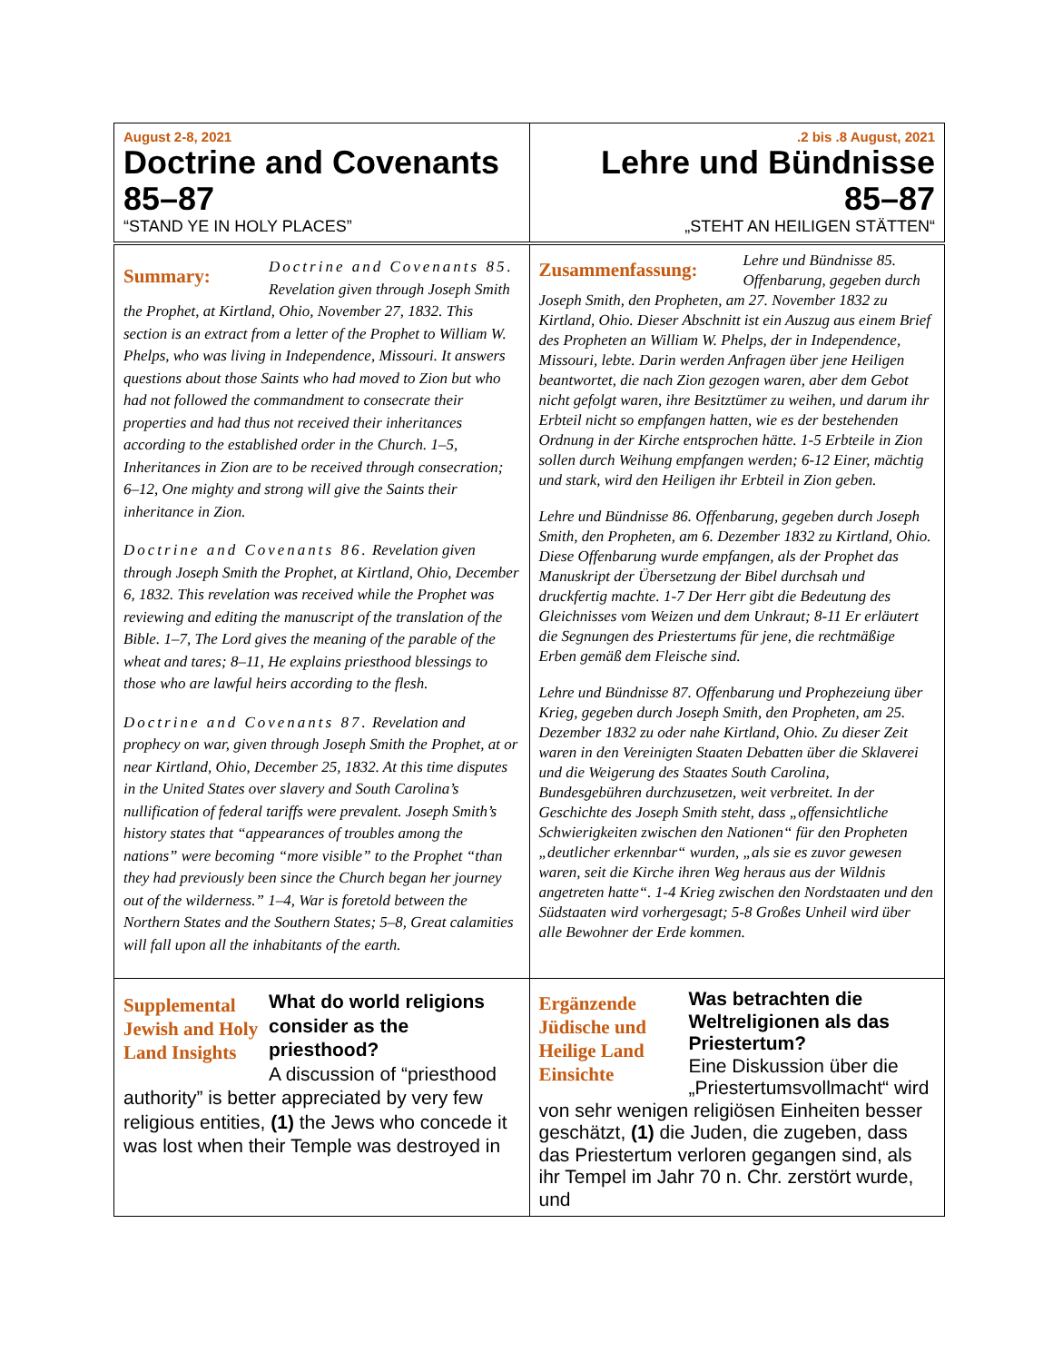| August 2-8, 2021 Doctrine and Covenants 85–87 “STAND YE IN HOLY PLACES” | .2 bis .8 August, 2021 Lehre und Bündnisse 85–87 „STEHT AN HEILIGEN STÄTTEN“ |
| Summary: Doctrine and Covenants 85. Revelation given through Joseph Smith the Prophet, at Kirtland, Ohio, November 27, 1832. This section is an extract from a letter of the Prophet to William W. Phelps, who was living in Independence, Missouri. It answers questions about those Saints who had moved to Zion but who had not followed the commandment to consecrate their properties and had thus not received their inheritances according to the established order in the Church. 1–5, Inheritances in Zion are to be received through consecration; 6–12, One mighty and strong will give the Saints their inheritance in Zion. Doctrine and Covenants 86. Revelation given through Joseph Smith the Prophet, at Kirtland, Ohio, December 6, 1832. This revelation was received while the Prophet was reviewing and editing the manuscript of the translation of the Bible. 1–7, The Lord gives the meaning of the parable of the wheat and tares; 8–11, He explains priesthood blessings to those who are lawful heirs according to the flesh. Doctrine and Covenants 87. Revelation and prophecy on war, given through Joseph Smith the Prophet, at or near Kirtland, Ohio, December 25, 1832. At this time disputes in the United States over slavery and South Carolina’s nullification of federal tariffs were prevalent. Joseph Smith’s history states that “appearances of troubles among the nations” were becoming “more visible” to the Prophet “than they had previously been since the Church began her journey out of the wilderness.” 1–4, War is foretold between the Northern States and the Southern States; 5–8, Great calamities will fall upon all the inhabitants of the earth. | Zusammenfassung: Lehre und Bündnisse 85. Offenbarung, gegeben durch Joseph Smith, den Propheten, am 27. November 1832 zu Kirtland, Ohio. Dieser Abschnitt ist ein Auszug aus einem Brief des Propheten an William W. Phelps, der in Independence, Missouri, lebte. Darin werden Anfragen über jene Heiligen beantwortet, die nach Zion gezogen waren, aber dem Gebot nicht gefolgt waren, ihre Besitztümer zu weihen, und darum ihr Erbteil nicht so empfangen hatten, wie es der bestehenden Ordnung in der Kirche entsprochen hätte. 1-5 Erbteile in Zion sollen durch Weihung empfangen werden; 6-12 Einer, mächtig und stark, wird den Heiligen ihr Erbteil in Zion geben. Lehre und Bündnisse 86. Offenbarung, gegeben durch Joseph Smith, den Propheten, am 6. Dezember 1832 zu Kirtland, Ohio. Diese Offenbarung wurde empfangen, als der Prophet das Manuskript der Übersetzung der Bibel durchsah und druckfertig machte. 1-7 Der Herr gibt die Bedeutung des Gleichnisses vom Weizen und dem Unkraut; 8-11 Er erläutert die Segnungen des Priestertums für jene, die rechtmäßige Erben gemäß dem Fleische sind. Lehre und Bündnisse 87. Offenbarung und Prophezeiung über Krieg, gegeben durch Joseph Smith, den Propheten, am 25. Dezember 1832 zu oder nahe Kirtland, Ohio. Zu dieser Zeit waren in den Vereinigten Staaten Debatten über die Sklaverei und die Weigerung des Staates South Carolina, Bundesgebühren durchzusetzen, weit verbreitet. In der Geschichte des Joseph Smith steht, dass „offensichtliche Schwierigkeiten zwischen den Nationen“ für den Propheten „deutlicher erkennbar“ wurden, „als sie es zuvor gewesen waren, seit die Kirche ihren Weg heraus aus der Wildnis angetreten hatte“. 1-4 Krieg zwischen den Nordstaaten und den Südstaaten wird vorhergesagt; 5-8 Großes Unheil wird über alle Bewohner der Erde kommen. |
| Supplemental Jewish and Holy Land Insights What do world religions consider as the priesthood? A discussion of “priesthood authority” is better appreciated by very few religious entities, (1) the Jews who concede it was lost when their Temple was destroyed in | Ergänzende Jüdische und Heilige Land Einsichte Was betrachten die Weltreligionen als das Priestertum? Eine Diskussion über die „Priestertumsvollmacht“ wird von sehr wenigen religiösen Einheiten besser geschätzt, (1) die Juden, die zugeben, dass das Priestertum verloren gegangen sind, als ihr Tempel im Jahr 70 n. Chr. zerstört wurde, und |